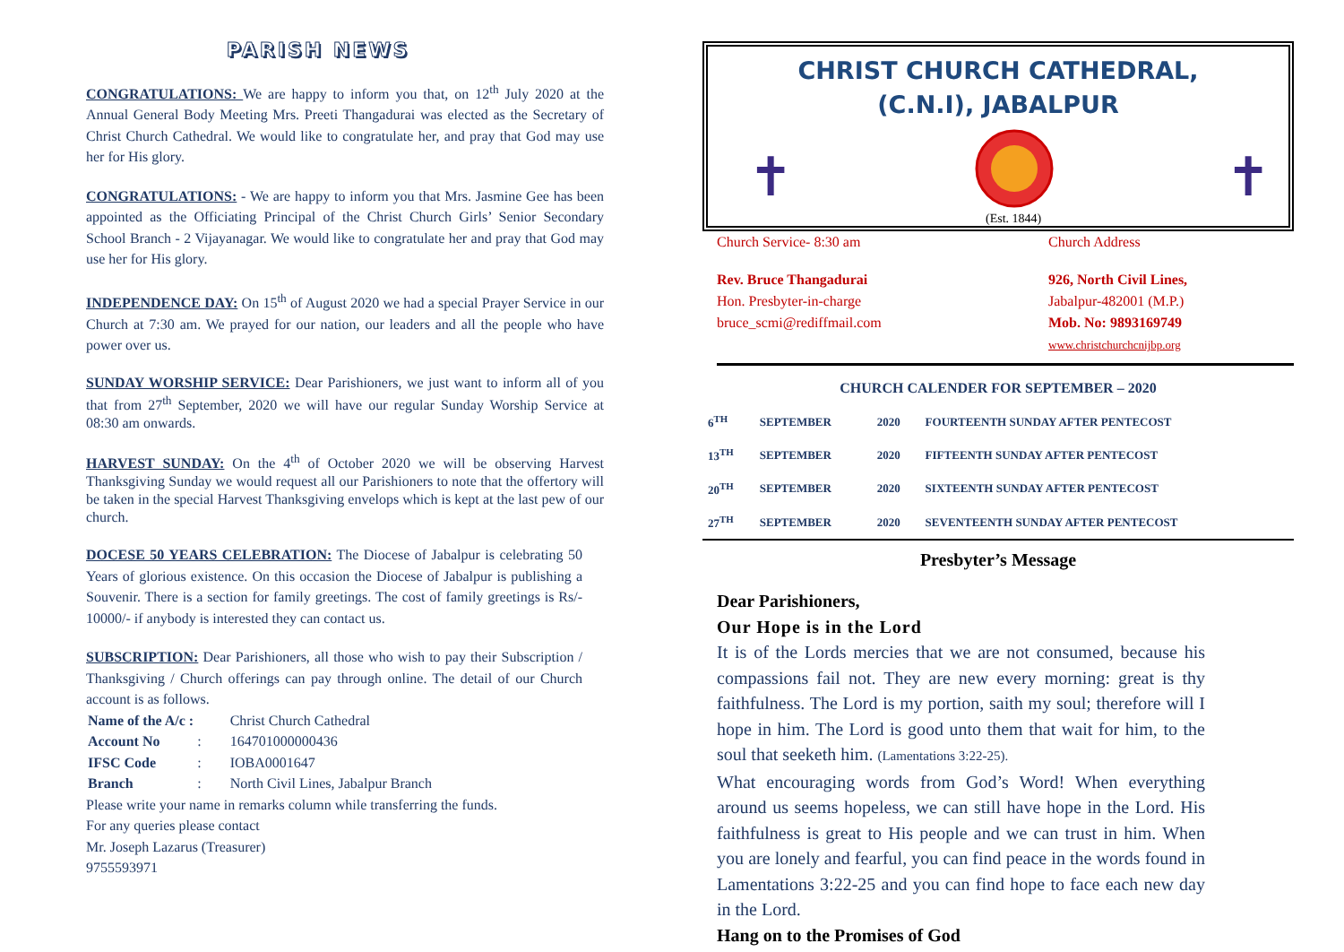PARISH NEWS
CONGRATULATIONS: We are happy to inform you that, on 12<sup>th</sup> July 2020 at the Annual General Body Meeting Mrs. Preeti Thangadurai was elected as the Secretary of Christ Church Cathedral. We would like to congratulate her, and pray that God may use her for His glory.
CONGRATULATIONS: - We are happy to inform you that Mrs. Jasmine Gee has been appointed as the Officiating Principal of the Christ Church Girls’ Senior Secondary School Branch - 2 Vijayanagar. We would like to congratulate her and pray that God may use her for His glory.
INDEPENDENCE DAY: On 15<sup>th</sup> of August 2020 we had a special Prayer Service in our Church at 7:30 am. We prayed for our nation, our leaders and all the people who have power over us.
SUNDAY WORSHIP SERVICE: Dear Parishioners, we just want to inform all of you that from 27<sup>th</sup> September, 2020 we will have our regular Sunday Worship Service at 08:30 am onwards.
HARVEST SUNDAY: On the 4<sup>th</sup> of October 2020 we will be observing Harvest Thanksgiving Sunday we would request all our Parishioners to note that the offertory will be taken in the special Harvest Thanksgiving envelops which is kept at the last pew of our church.
DOCESE 50 YEARS CELEBRATION: The Diocese of Jabalpur is celebrating 50 Years of glorious existence. On this occasion the Diocese of Jabalpur is publishing a Souvenir. There is a section for family greetings. The cost of family greetings is Rs/- 10000/- if anybody is interested they can contact us.
SUBSCRIPTION: Dear Parishioners, all those who wish to pay their Subscription / Thanksgiving / Church offerings can pay through online. The detail of our Church account is as follows.
| Name of the A/c : | | Christ Church Cathedral |
| Account No | : | 164701000000436 |
| IFSC Code | : | IOBA0001647 |
| Branch | : | North Civil Lines, Jabalpur Branch |
Please write your name in remarks column while transferring the funds.
For any queries please contact
Mr. Joseph Lazarus (Treasurer)
9755593971
CHRIST CHURCH CATHEDRAL,
(C.N.I), JABALPUR
✝ ✝
(Est. 1844)
Church Service- 8:30 am Church Address
Rev. Bruce Thangadurai
Hon. Presbyter-in-charge
bruce_scmi@rediffmail.com
926, North Civil Lines,
Jabalpur-482001 (M.P.)
Mob. No: 9893169749
www.christchurchcnijbp.org
CHURCH CALENDER FOR SEPTEMBER – 2020
| 6<sup>TH</sup> | SEPTEMBER | 2020 | FOURTEENTH SUNDAY AFTER PENTECOST |
| 13<sup>TH</sup> | SEPTEMBER | 2020 | FIFTEENTH SUNDAY AFTER PENTECOST |
| 20<sup>TH</sup> | SEPTEMBER | 2020 | SIXTEENTH SUNDAY AFTER PENTECOST |
| 27<sup>TH</sup> | SEPTEMBER | 2020 | SEVENTEENTH SUNDAY AFTER PENTECOST |
Presbyter’s Message
Dear Parishioners,
Our Hope is in the Lord
It is of the Lords mercies that we are not consumed, because his compassions fail not. They are new every morning: great is thy faithfulness. The Lord is my portion, saith my soul; therefore will I hope in him. The Lord is good unto them that wait for him, to the soul that seeketh him. (Lamentations 3:22-25).
What encouraging words from God’s Word! When everything around us seems hopeless, we can still have hope in the Lord. His faithfulness is great to His people and we can trust in him. When you are lonely and fearful, you can find peace in the words found in Lamentations 3:22-25 and you can find hope to face each new day in the Lord.
Hang on to the Promises of God